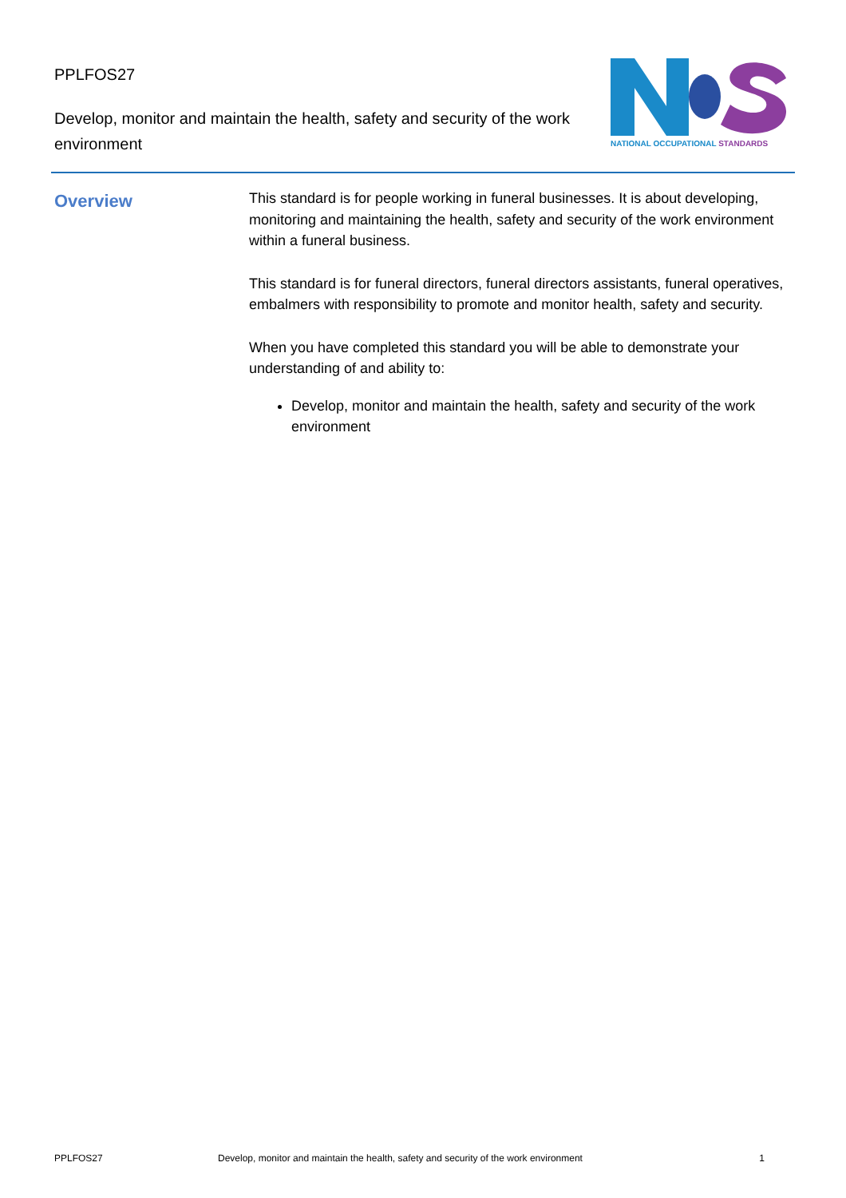PPLFOS27
Develop, monitor and maintain the health, safety and security of the work environment
NATIONAL OCCUPATIONAL STANDARDS
Overview
This standard is for people working in funeral businesses. It is about developing, monitoring and maintaining the health, safety and security of the work environment within a funeral business.
This standard is for funeral directors, funeral directors assistants, funeral operatives, embalmers with responsibility to promote and monitor health, safety and security.
When you have completed this standard you will be able to demonstrate your understanding of and ability to:
Develop, monitor and maintain the health, safety and security of the work environment
PPLFOS27 Develop, monitor and maintain the health, safety and security of the work environment 1